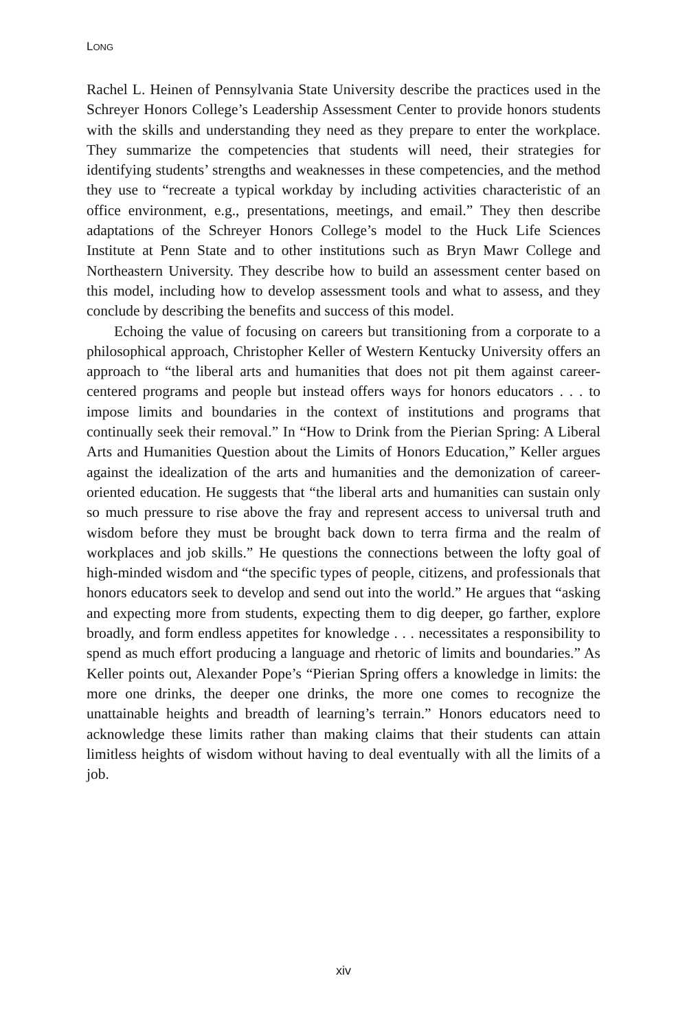LONG
Rachel L. Heinen of Pennsylvania State University describe the practices used in the Schreyer Honors College’s Leadership Assessment Center to provide honors students with the skills and understanding they need as they prepare to enter the workplace. They summarize the competencies that students will need, their strategies for identifying students’ strengths and weaknesses in these competencies, and the method they use to “recreate a typical workday by including activities characteristic of an office environment, e.g., presentations, meetings, and email.” They then describe adaptations of the Schreyer Honors College’s model to the Huck Life Sciences Institute at Penn State and to other institutions such as Bryn Mawr College and Northeastern University. They describe how to build an assessment center based on this model, including how to develop assessment tools and what to assess, and they conclude by describing the benefits and success of this model.
Echoing the value of focusing on careers but transitioning from a corporate to a philosophical approach, Christopher Keller of Western Kentucky University offers an approach to “the liberal arts and humanities that does not pit them against career-centered programs and people but instead offers ways for honors educators . . . to impose limits and boundaries in the context of institutions and programs that continually seek their removal.” In “How to Drink from the Pierian Spring: A Liberal Arts and Humanities Question about the Limits of Honors Education,” Keller argues against the idealization of the arts and humanities and the demonization of career-oriented education. He suggests that “the liberal arts and humanities can sustain only so much pressure to rise above the fray and represent access to universal truth and wisdom before they must be brought back down to terra firma and the realm of workplaces and job skills.” He questions the connections between the lofty goal of high-minded wisdom and “the specific types of people, citizens, and professionals that honors educators seek to develop and send out into the world.” He argues that “asking and expecting more from students, expecting them to dig deeper, go farther, explore broadly, and form endless appetites for knowledge . . . necessitates a responsibility to spend as much effort producing a language and rhetoric of limits and boundaries.” As Keller points out, Alexander Pope’s “Pierian Spring offers a knowledge in limits: the more one drinks, the deeper one drinks, the more one comes to recognize the unattainable heights and breadth of learning’s terrain.” Honors educators need to acknowledge these limits rather than making claims that their students can attain limitless heights of wisdom without having to deal eventually with all the limits of a job.
xiv